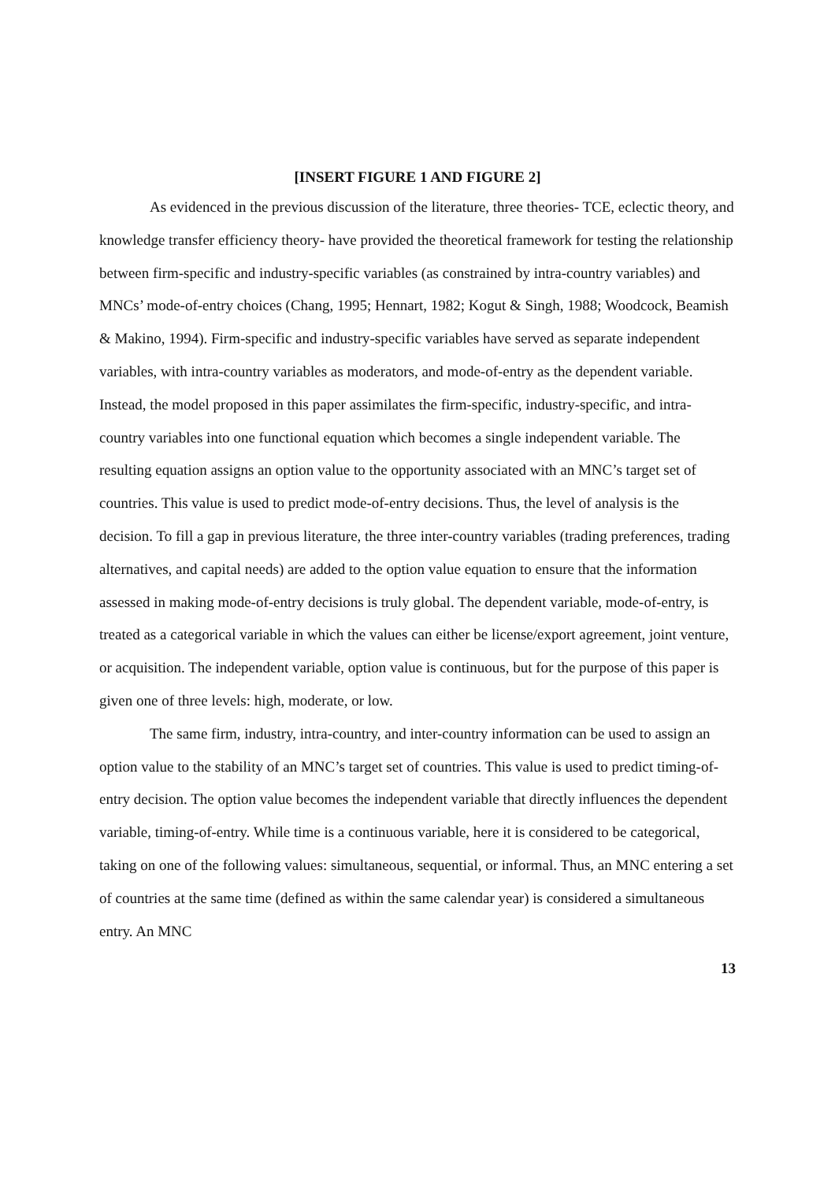[INSERT FIGURE 1 AND FIGURE 2]
As evidenced in the previous discussion of the literature, three theories- TCE, eclectic theory, and knowledge transfer efficiency theory- have provided the theoretical framework for testing the relationship between firm-specific and industry-specific variables (as constrained by intra-country variables) and MNCs’ mode-of-entry choices (Chang, 1995; Hennart, 1982; Kogut & Singh, 1988; Woodcock, Beamish & Makino, 1994). Firm-specific and industry-specific variables have served as separate independent variables, with intra-country variables as moderators, and mode-of-entry as the dependent variable. Instead, the model proposed in this paper assimilates the firm-specific, industry-specific, and intra-country variables into one functional equation which becomes a single independent variable. The resulting equation assigns an option value to the opportunity associated with an MNC’s target set of countries. This value is used to predict mode-of-entry decisions. Thus, the level of analysis is the decision. To fill a gap in previous literature, the three inter-country variables (trading preferences, trading alternatives, and capital needs) are added to the option value equation to ensure that the information assessed in making mode-of-entry decisions is truly global. The dependent variable, mode-of-entry, is treated as a categorical variable in which the values can either be license/export agreement, joint venture, or acquisition. The independent variable, option value is continuous, but for the purpose of this paper is given one of three levels: high, moderate, or low.
The same firm, industry, intra-country, and inter-country information can be used to assign an option value to the stability of an MNC’s target set of countries. This value is used to predict timing-of-entry decision. The option value becomes the independent variable that directly influences the dependent variable, timing-of-entry. While time is a continuous variable, here it is considered to be categorical, taking on one of the following values: simultaneous, sequential, or informal. Thus, an MNC entering a set of countries at the same time (defined as within the same calendar year) is considered a simultaneous entry. An MNC
13